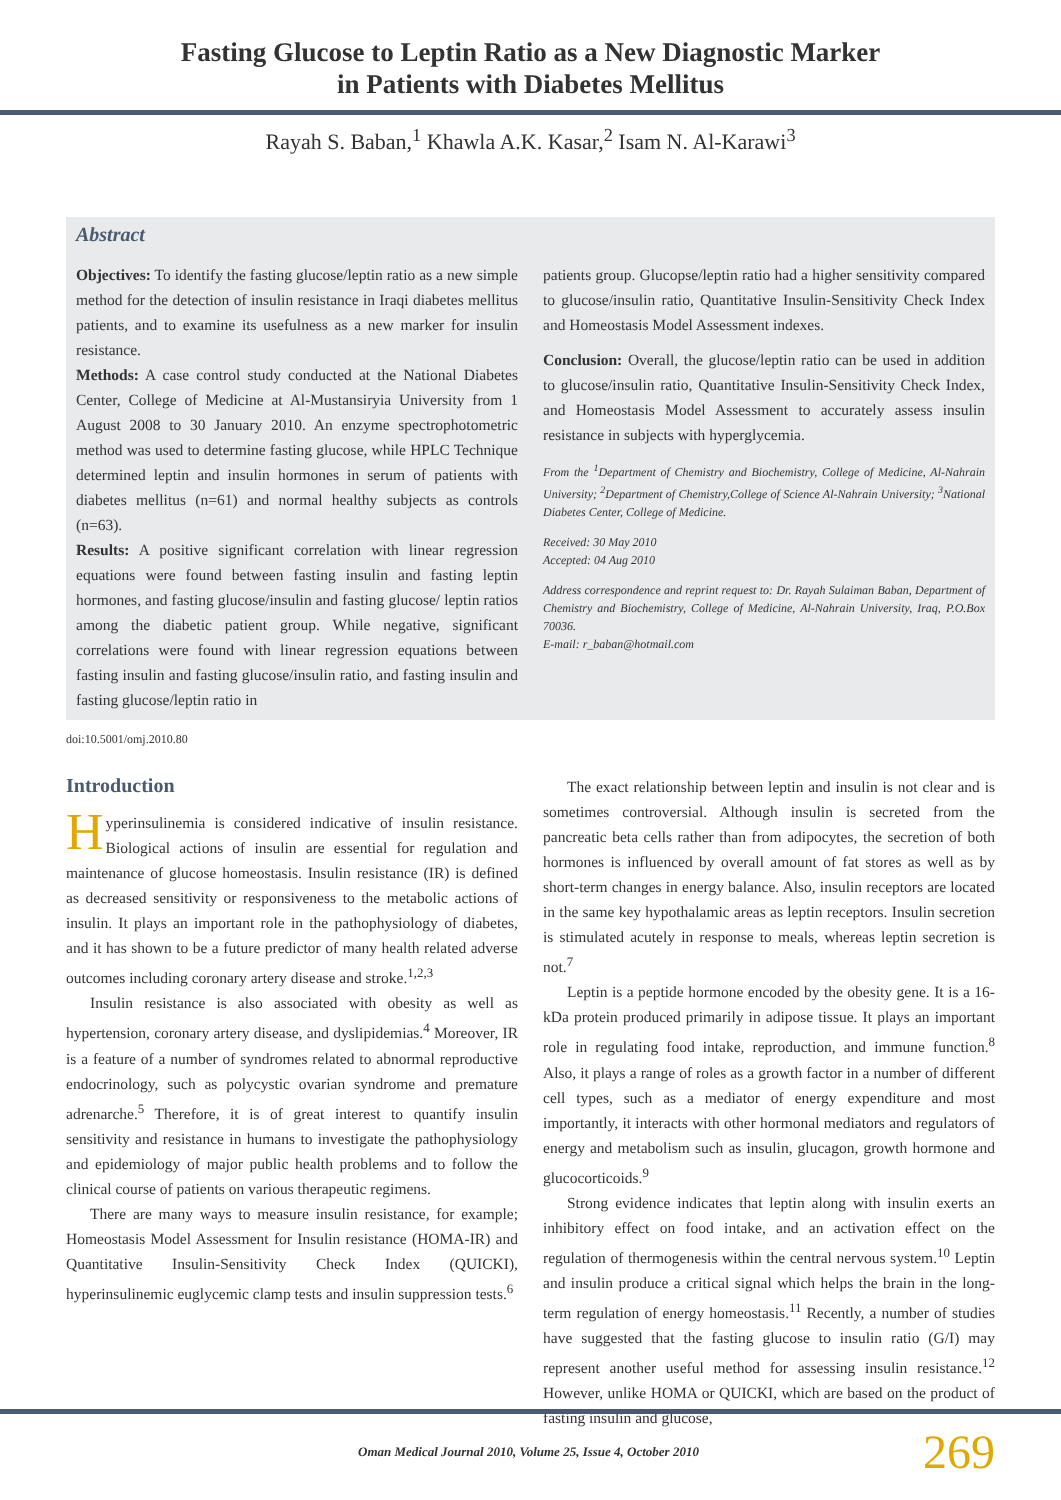Fasting Glucose to Leptin Ratio as a New Diagnostic Marker
in Patients with Diabetes Mellitus
Rayah S. Baban,<sup>1</sup> Khawla A.K. Kasar,<sup>2</sup> Isam N. Al-Karawi<sup>3</sup>
Abstract
Objectives: To identify the fasting glucose/leptin ratio as a new simple method for the detection of insulin resistance in Iraqi diabetes mellitus patients, and to examine its usefulness as a new marker for insulin resistance.
Methods: A case control study conducted at the National Diabetes Center, College of Medicine at Al-Mustansiryia University from 1 August 2008 to 30 January 2010. An enzyme spectrophotometric method was used to determine fasting glucose, while HPLC Technique determined leptin and insulin hormones in serum of patients with diabetes mellitus (n=61) and normal healthy subjects as controls (n=63).
Results: A positive significant correlation with linear regression equations were found between fasting insulin and fasting leptin hormones, and fasting glucose/insulin and fasting glucose/ leptin ratios among the diabetic patient group. While negative, significant correlations were found with linear regression equations between fasting insulin and fasting glucose/insulin ratio, and fasting insulin and fasting glucose/leptin ratio in
patients group. Glucopse/leptin ratio had a higher sensitivity compared to glucose/insulin ratio, Quantitative Insulin-Sensitivity Check Index and Homeostasis Model Assessment indexes.
Conclusion: Overall, the glucose/leptin ratio can be used in addition to glucose/insulin ratio, Quantitative Insulin-Sensitivity Check Index, and Homeostasis Model Assessment to accurately assess insulin resistance in subjects with hyperglycemia.
From the <sup>1</sup>Department of Chemistry and Biochemistry, College of Medicine, Al-Nahrain University; <sup>2</sup>Department of Chemistry,College of Science Al-Nahrain University; <sup>3</sup>National Diabetes Center, College of Medicine.
Received: 30 May 2010
Accepted: 04 Aug 2010
Address correspondence and reprint request to: Dr. Rayah Sulaiman Baban, Department of Chemistry and Biochemistry, College of Medicine, Al-Nahrain University, Iraq, P.O.Box 70036.
E-mail: r_baban@hotmail.com
doi:10.5001/omj.2010.80
Introduction
Hyperinsulinemia is considered indicative of insulin resistance. Biological actions of insulin are essential for regulation and maintenance of glucose homeostasis. Insulin resistance (IR) is defined as decreased sensitivity or responsiveness to the metabolic actions of insulin. It plays an important role in the pathophysiology of diabetes, and it has shown to be a future predictor of many health related adverse outcomes including coronary artery disease and stroke.<sup>1,2,3</sup>
Insulin resistance is also associated with obesity as well as hypertension, coronary artery disease, and dyslipidemias.<sup>4</sup> Moreover, IR is a feature of a number of syndromes related to abnormal reproductive endocrinology, such as polycystic ovarian syndrome and premature adrenarche.<sup>5</sup> Therefore, it is of great interest to quantify insulin sensitivity and resistance in humans to investigate the pathophysiology and epidemiology of major public health problems and to follow the clinical course of patients on various therapeutic regimens.
There are many ways to measure insulin resistance, for example; Homeostasis Model Assessment for Insulin resistance (HOMA-IR) and Quantitative Insulin-Sensitivity Check Index (QUICKI), hyperinsulinemic euglycemic clamp tests and insulin suppression tests.<sup>6</sup>
The exact relationship between leptin and insulin is not clear and is sometimes controversial. Although insulin is secreted from the pancreatic beta cells rather than from adipocytes, the secretion of both hormones is influenced by overall amount of fat stores as well as by short-term changes in energy balance. Also, insulin receptors are located in the same key hypothalamic areas as leptin receptors. Insulin secretion is stimulated acutely in response to meals, whereas leptin secretion is not.<sup>7</sup>
Leptin is a peptide hormone encoded by the obesity gene. It is a 16-kDa protein produced primarily in adipose tissue. It plays an important role in regulating food intake, reproduction, and immune function.<sup>8</sup> Also, it plays a range of roles as a growth factor in a number of different cell types, such as a mediator of energy expenditure and most importantly, it interacts with other hormonal mediators and regulators of energy and metabolism such as insulin, glucagon, growth hormone and glucocorticoids.<sup>9</sup>
Strong evidence indicates that leptin along with insulin exerts an inhibitory effect on food intake, and an activation effect on the regulation of thermogenesis within the central nervous system.<sup>10</sup> Leptin and insulin produce a critical signal which helps the brain in the long-term regulation of energy homeostasis.<sup>11</sup> Recently, a number of studies have suggested that the fasting glucose to insulin ratio (G/I) may represent another useful method for assessing insulin resistance.<sup>12</sup> However, unlike HOMA or QUICKI, which are based on the product of fasting insulin and glucose,
Oman Medical Journal 2010, Volume 25, Issue 4, October 2010 269